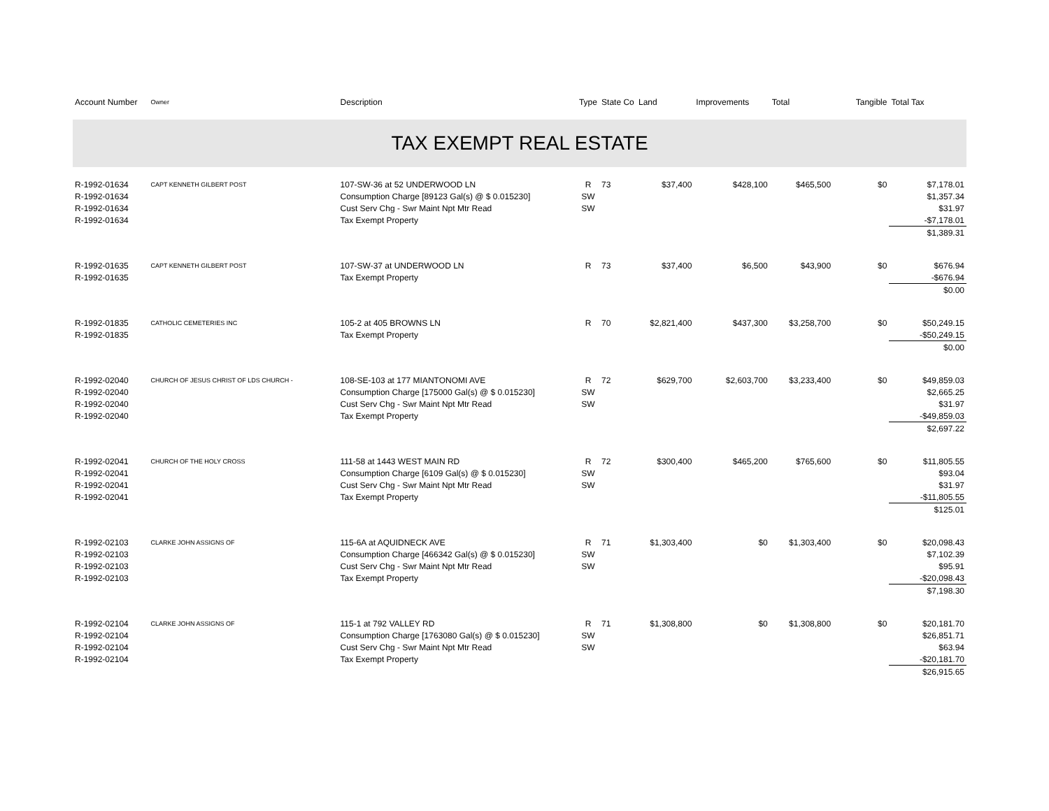| Account Number | Owner | Description | Type | State Co | Land | Improvements | Total | Tangible | Total Tax |
| --- | --- | --- | --- | --- | --- | --- | --- | --- | --- |
| TAX EXEMPT REAL ESTATE | | | | | | | | | |
| R-1992-01634 | CAPT KENNETH GILBERT POST | 107-SW-36 at 52 UNDERWOOD LN | R | 73 | $37,400 | $428,100 | $465,500 | $0 | $7,178.01 |
| R-1992-01634 | | Consumption Charge [89123 Gal(s) @ $ 0.015230] | SW | | | | | | $1,357.34 |
| R-1992-01634 | | Cust Serv Chg - Swr Maint Npt Mtr Read | SW | | | | | | $31.97 |
| R-1992-01634 | | Tax Exempt Property | | | | | | | -$7,178.01 |
| | | | | | | | | | $1,389.31 |
| R-1992-01635 | CAPT KENNETH GILBERT POST | 107-SW-37 at UNDERWOOD LN | R | 73 | $37,400 | $6,500 | $43,900 | $0 | $676.94 |
| R-1992-01635 | | Tax Exempt Property | | | | | | | -$676.94 |
| | | | | | | | | | $0.00 |
| R-1992-01835 | CATHOLIC CEMETERIES INC | 105-2 at 405 BROWNS LN | R | 70 | $2,821,400 | $437,300 | $3,258,700 | $0 | $50,249.15 |
| R-1992-01835 | | Tax Exempt Property | | | | | | | -$50,249.15 |
| | | | | | | | | | $0.00 |
| R-1992-02040 | CHURCH OF JESUS CHRIST OF LDS CHURCH - | 108-SE-103 at 177 MIANTONOMI AVE | R | 72 | $629,700 | $2,603,700 | $3,233,400 | $0 | $49,859.03 |
| R-1992-02040 | | Consumption Charge [175000 Gal(s) @ $ 0.015230] | SW | | | | | | $2,665.25 |
| R-1992-02040 | | Cust Serv Chg - Swr Maint Npt Mtr Read | SW | | | | | | $31.97 |
| R-1992-02040 | | Tax Exempt Property | | | | | | | -$49,859.03 |
| | | | | | | | | | $2,697.22 |
| R-1992-02041 | CHURCH OF THE HOLY CROSS | 111-58 at 1443 WEST MAIN RD | R | 72 | $300,400 | $465,200 | $765,600 | $0 | $11,805.55 |
| R-1992-02041 | | Consumption Charge [6109 Gal(s) @ $ 0.015230] | SW | | | | | | $93.04 |
| R-1992-02041 | | Cust Serv Chg - Swr Maint Npt Mtr Read | SW | | | | | | $31.97 |
| R-1992-02041 | | Tax Exempt Property | | | | | | | -$11,805.55 |
| | | | | | | | | | $125.01 |
| R-1992-02103 | CLARKE JOHN ASSIGNS OF | 115-6A at AQUIDNECK AVE | R | 71 | $1,303,400 | $0 | $1,303,400 | $0 | $20,098.43 |
| R-1992-02103 | | Consumption Charge [466342 Gal(s) @ $ 0.015230] | SW | | | | | | $7,102.39 |
| R-1992-02103 | | Cust Serv Chg - Swr Maint Npt Mtr Read | SW | | | | | | $95.91 |
| R-1992-02103 | | Tax Exempt Property | | | | | | | -$20,098.43 |
| | | | | | | | | | $7,198.30 |
| R-1992-02104 | CLARKE JOHN ASSIGNS OF | 115-1 at 792 VALLEY RD | R | 71 | $1,308,800 | $0 | $1,308,800 | $0 | $20,181.70 |
| R-1992-02104 | | Consumption Charge [1763080 Gal(s) @ $ 0.015230] | SW | | | | | | $26,851.71 |
| R-1992-02104 | | Cust Serv Chg - Swr Maint Npt Mtr Read | SW | | | | | | $63.94 |
| R-1992-02104 | | Tax Exempt Property | | | | | | | -$20,181.70 |
| | | | | | | | | | $26,915.65 |